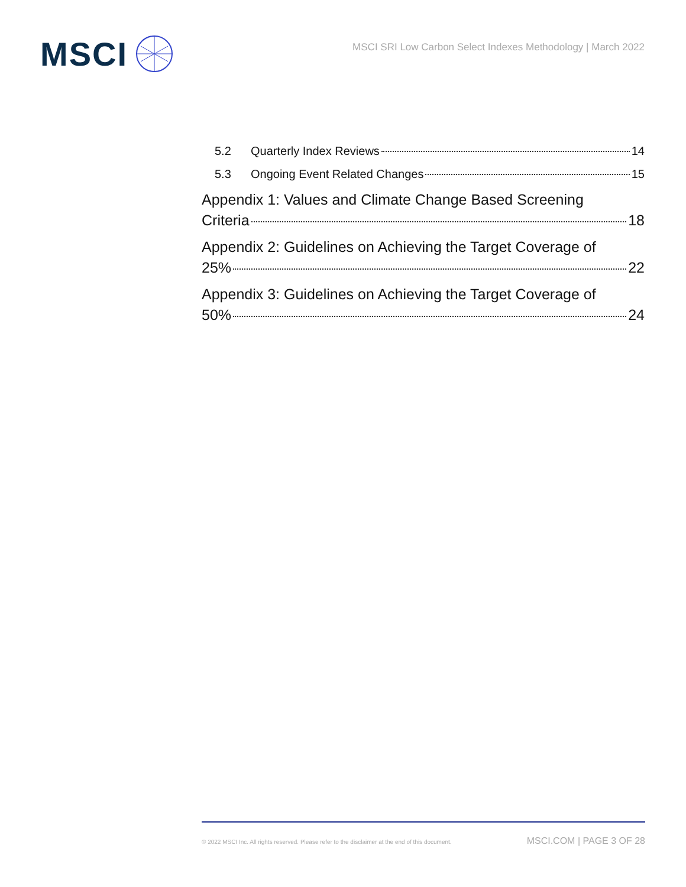MSCI
MSCI SRI Low Carbon Select Indexes Methodology | March 2022
5.2 Quarterly Index Reviews 14
5.3 Ongoing Event Related Changes 15
Appendix 1: Values and Climate Change Based Screening
Criteria 18
Appendix 2: Guidelines on Achieving the Target Coverage of
25% 22
Appendix 3: Guidelines on Achieving the Target Coverage of
50% 24
© 2022 MSCI Inc. All rights reserved. Please refer to the disclaimer at the end of this document. MSCI.COM | PAGE 3 OF 28